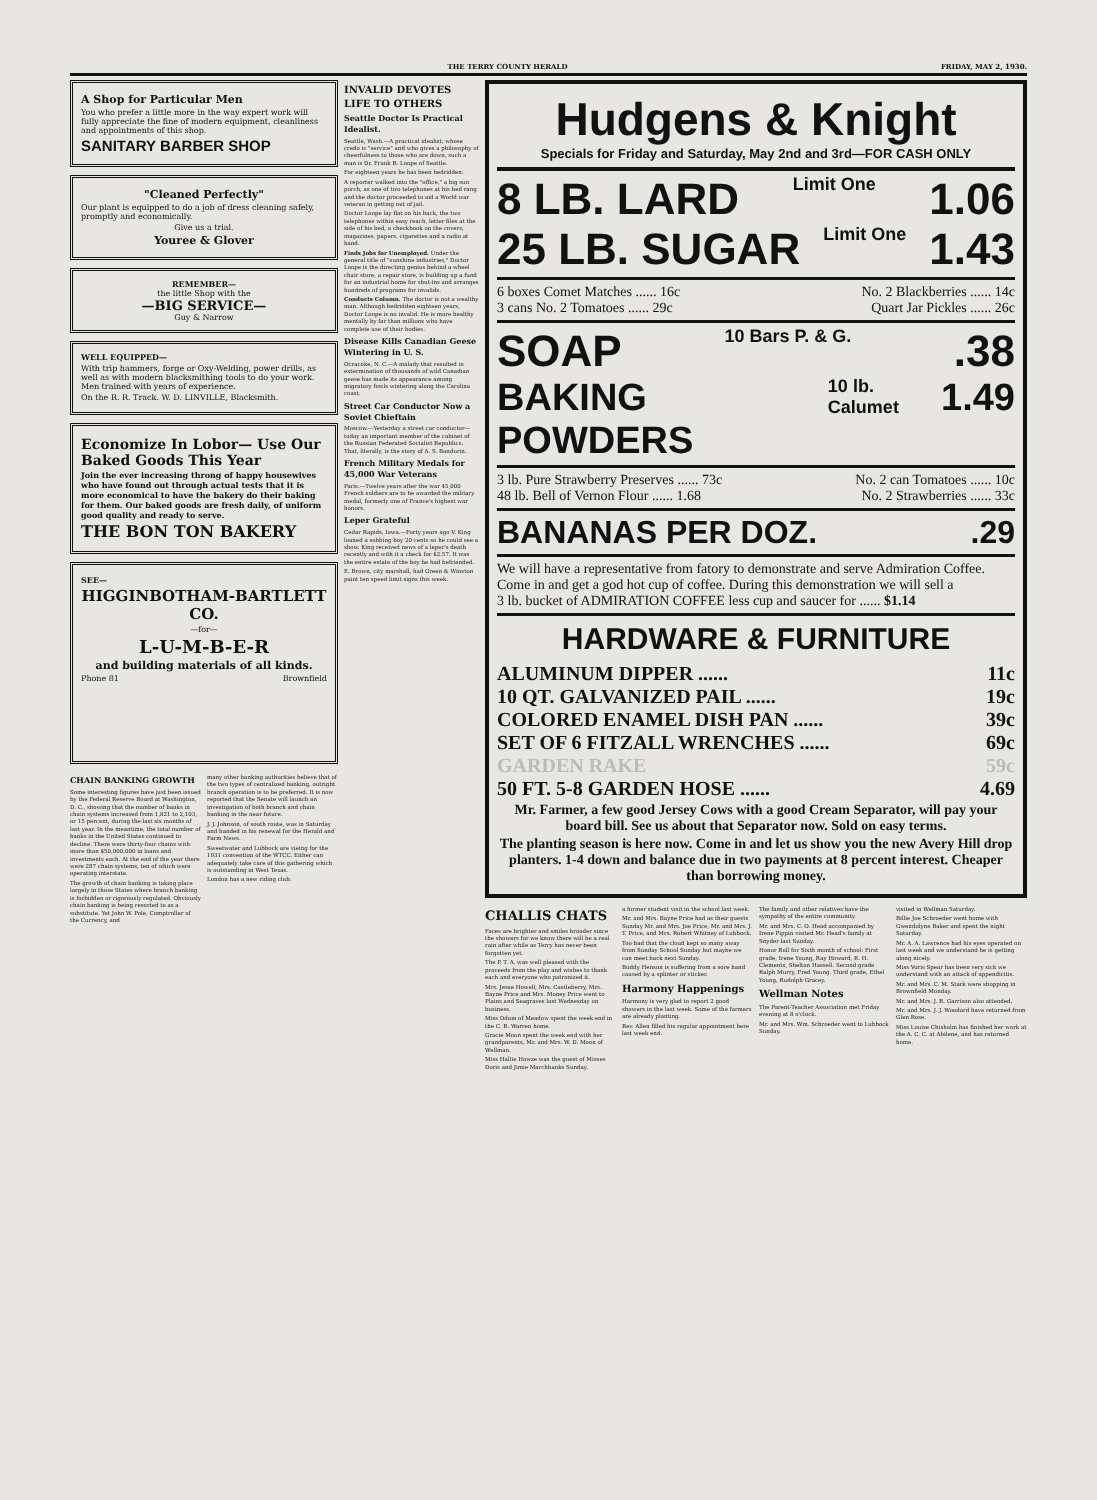x THE TERRY COUNTY HERALD FRIDAY, MAY 2, 1930.
A Shop for Particular Men
You who prefer a little more in the way expert work will fully appreciate the fine of modern equipment, cleanliness and appointments of this shop.
SANITARY BARBER SHOP
"Cleaned Perfectly"
Our plant is equipped to do a job of dress cleaning safely, promptly and economically.
Give us a trial.
Youree & Glover
REMEMBER—
the little Shop with the
—BIG SERVICE—
Guy & Narrow
WELL EQUIPPED—
With trip hammers, forge or Oxy-Welding, power drills, as well as with modern blacksmithing tools to do your work. Men trained with years of experience.
On the R. R. Track. W. D. LINVILLE, Blacksmith.
Economize In Lobor— Use Our Baked Goods This Year
Join the ever increasing throng of happy housewives who have found out through actual tests that it is more economical to have the bakery do their baking for them. Our baked goods are fresh daily, of uniform good quality and ready to serve.
THE BON TON BAKERY
SEE—
HIGGINBOTHAM-BARTLETT CO.
—for—
L-U-M-B-E-R
and building materials of all kinds.
Phone 81 Brownfield
CHAIN BANKING GROWTH
Some interesting figures have just been issued by the Federal Reserve Board at Washington, D. C., showing that the number of banks in chain systems increased from 1,821 to 2,103, or 15 percent, during the last six months of last year. In the meantime, the total number of banks in the United States continued to decline. There were thirty-four chains with more than $50,000,000 in loans and investments each. At the end of the year there were 287 chain systems, ten of which were operating interstate.
The growth of chain banking is taking place largely in those States where branch banking is forbidden or rigorously regulated. Obviously chain banking is being resorted to as a substitute. Yet John W. Pole, Comptroller of the Currency, and
many other banking authorities believe that of the two types of centralized banking, outright branch operation is to be preferred. It is now reported that the Senate will launch an investigation of both branch and chain banking in the near future.
J. J. Johnson, of south route, was in Saturday and handed in his renewal for the Herald and Farm News.
Sweetwater and Lubbock are vieing for the 1931 convention of the WTCC. Either can adequately take care of this gathering which is outstanding in West Texas.
London has a new riding club.
INVALID DEVOTES LIFE TO OTHERS
Seattle Doctor Is Practical Idealist.
Seattle, Wash.—A practical idealist, whose credo is "service" and who gives a philosophy of cheerfulness to those who are down, such a man is Dr. Frank R. Loope of Seattle.
For eighteen years he has been bedridden.
A reporter walked into the "office," a big sun porch, as one of two telephones at his bed rang and the doctor proceeded to aid a World war veteran in getting out of jail.
Doctor Loope lay flat on his back, the two telephones within easy reach, letter files at the side of his bed, a checkbook on the covers, magazines, papers, cigarettes and a radio at hand.
Finds Jobs for Unemployed. Under the general title of "sunshine industries," Doctor Loope is the directing genius behind a wheel chair store, a repair store, is building up a fund for an industrial home for shut-ins and arranges hundreds of programs for invalids.
Conducts Column. The doctor is not a wealthy man. Although bedridden eighteen years, Doctor Loope is no invalid. He is more healthy mentally by far than millions who have complete use of their bodies.
Disease Kills Canadian Geese Wintering in U. S.
Ocracoke, N. C.—A malady that resulted in extermination of thousands of wild Canadian geese has made its appearance among migratory fowls wintering along the Carolina coast.
Street Car Conductor Now a Soviet Chieftain
Moscow.—Yesterday a street car conductor—today an important member of the cabinet of the Russian Federated Socialist Republics. That, literally, is the story of A. S. Bandurin.
French Military Medals for 45,000 War Veterans
Paris.—Twelve years after the war 45,000 French soldiers are to be awarded the military medal, formerly one of France's highest war honors.
Leper Grateful
Cedar Rapids, Iowa.—Forty years ago V. King loaned a sobbing boy 20 cents so he could see a show. King received news of a leper's death recently and with it a check for $2.57. It was the entire estate of the boy he had befriended.
E. Brown, city marshall, had Green & Winston paint ten speed limit signs this week.
Hudgens & Knight
Specials for Friday and Saturday, May 2nd and 3rd—FOR CASH ONLY
8 LB. LARD Limit One 1.06
25 LB. SUGAR Limit One 1.43
6 boxes Comet Matches ...... 16c No. 2 Blackberries ...... 14c
3 cans No. 2 Tomatoes ...... 29c Quart Jar Pickles ...... 26c
SOAP 10 Bars P. & G. .38
BAKING POWDERS 10 lb. Calumet 1.49
3 lb. Pure Strawberry Preserves ...... 73c No. 2 can Tomatoes ...... 10c
48 lb. Bell of Vernon Flour ...... 1.68 No. 2 Strawberries ...... 33c
BANANAS PER DOZ. .29
We will have a representative from fatory to demonstrate and serve Admiration Coffee. Come in and get a god hot cup of coffee. During this demonstration we will sell a
3 lb. bucket of ADMIRATION COFFEE less cup and saucer for ...... $1.14
HARDWARE & FURNITURE
ALUMINUM DIPPER ...... 11c
10 QT. GALVANIZED PAIL ...... 19c
COLORED ENAMEL DISH PAN ...... 39c
SET OF 6 FITZALL WRENCHES ...... 69c
GARDEN RAKE 59c
50 FT. 5-8 GARDEN HOSE ...... 4.69
Mr. Farmer, a few good Jersey Cows with a good Cream Separator, will pay your board bill. See us about that Separator now. Sold on easy terms.
The planting season is here now. Come in and let us show you the new Avery Hill drop planters. 1-4 down and balance due in two payments at 8 percent interest. Cheaper than borrowing money.
CHALLIS CHATS
Faces are brighter and smiles broader since the showers for we know there will be a real rain after while as Terry has never been forgotten yet.
The P. T. A. was well pleased with the proceeds from the play and wishes to thank each and everyone who patronized it.
Mrs. Jesse Howell, Mrs. Castleberry, Mrs. Bayne Price and Mrs. Money Price went to Plains and Seagraves last Wednesday on business.
Miss Odom of Meadow spent the week end in the C. R. Warren home.
Gracie Moon spent the week end with her grandparents, Mr. and Mrs. W. D. Moon of Wellman.
Miss Hallie Howze was the guest of Misses Doris and Jimie Marchbanks Sunday.
a former student visit in the school last week.
Mr. and Mrs. Bayne Price had as their guests Sunday Mr. and Mrs. Joe Price, Mr. and Mrs. J. T. Price, and Mrs. Robert Whitney of Lubbock.
Too bad that the cloud kept so many away from Sunday School Sunday but maybe we can meet back next Sunday.
Buddy Henson is suffering from a sore hand caused by a splinter or sticker.
Harmony Happenings
Harmony is very glad to report 2 good showers in the last week. Some of the farmers are already planting.
Rev. Allen filled his regular appointment here last week end.
The family and other relatives have the sympathy of the entire community.
Mr. and Mrs. C. O. Head accompanied by Irene Pippin visited Mr. Head's family at Snyder last Sunday.
Honor Roll for Sixth month of school: First grade, Irene Young, Ray Howard, R. H. Clements, Shelton Hassell. Second grade Ralph Murry, Fred Young. Third grade, Ethel Young, Rudolph Gracey.
Wellman Notes
The Parent-Teacher Association met Friday evening at 8 o'clock.
Mr. and Mrs. Wm. Schroeder went to Lubbock Sunday.
visited in Wellman Saturday.
Billie Joe Schroeder went home with Gwendolyne Baker and spent the night Saturday.
Mr. A. A. Lawrence had his eyes operated on last week and we understand he is getting along nicely.
Miss Voris Spear has been very sick we understand with an attack of appendicitis.
Mr. and Mrs. C. M. Stark were shopping in Brownfield Monday.
Mr. and Mrs. J. R. Garrison also attended.
Mr. and Mrs. J. J. Woodard have returned from Glen Rose.
Miss Louise Chisholm has finished her work at the A. C. C. at Abilene, and has returned home.